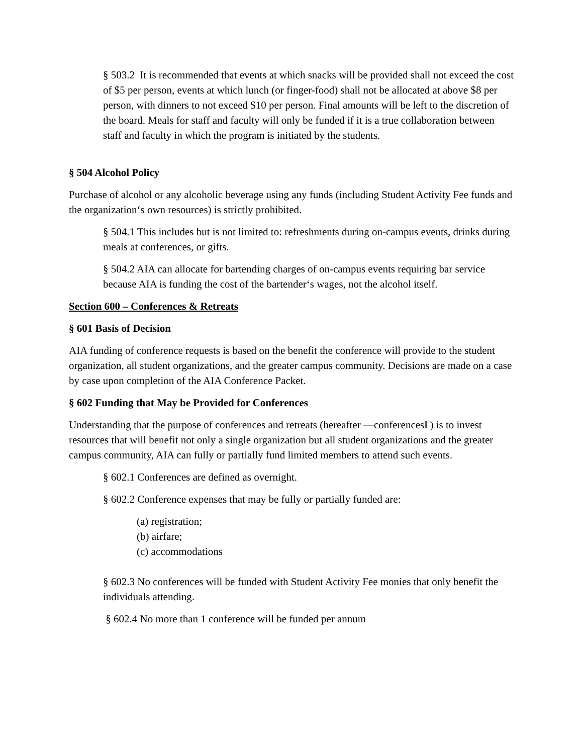§ 503.2 It is recommended that events at which snacks will be provided shall not exceed the cost of $5 per person, events at which lunch (or finger-food) shall not be allocated at above $8 per person, with dinners to not exceed $10 per person. Final amounts will be left to the discretion of the board. Meals for staff and faculty will only be funded if it is a true collaboration between staff and faculty in which the program is initiated by the students.
§ 504 Alcohol Policy
Purchase of alcohol or any alcoholic beverage using any funds (including Student Activity Fee funds and the organization‘s own resources) is strictly prohibited.
§ 504.1 This includes but is not limited to: refreshments during on-campus events, drinks during meals at conferences, or gifts.
§ 504.2 AIA can allocate for bartending charges of on-campus events requiring bar service because AIA is funding the cost of the bartender‘s wages, not the alcohol itself.
Section 600 – Conferences & Retreats
§ 601 Basis of Decision
AIA funding of conference requests is based on the benefit the conference will provide to the student organization, all student organizations, and the greater campus community. Decisions are made on a case by case upon completion of the AIA Conference Packet.
§ 602 Funding that May be Provided for Conferences
Understanding that the purpose of conferences and retreats (hereafter ―conferences‖ ) is to invest resources that will benefit not only a single organization but all student organizations and the greater campus community, AIA can fully or partially fund limited members to attend such events.
§ 602.1 Conferences are defined as overnight.
§ 602.2 Conference expenses that may be fully or partially funded are:
(a) registration;
(b) airfare;
(c) accommodations
§ 602.3 No conferences will be funded with Student Activity Fee monies that only benefit the individuals attending.
§ 602.4 No more than 1 conference will be funded per annum